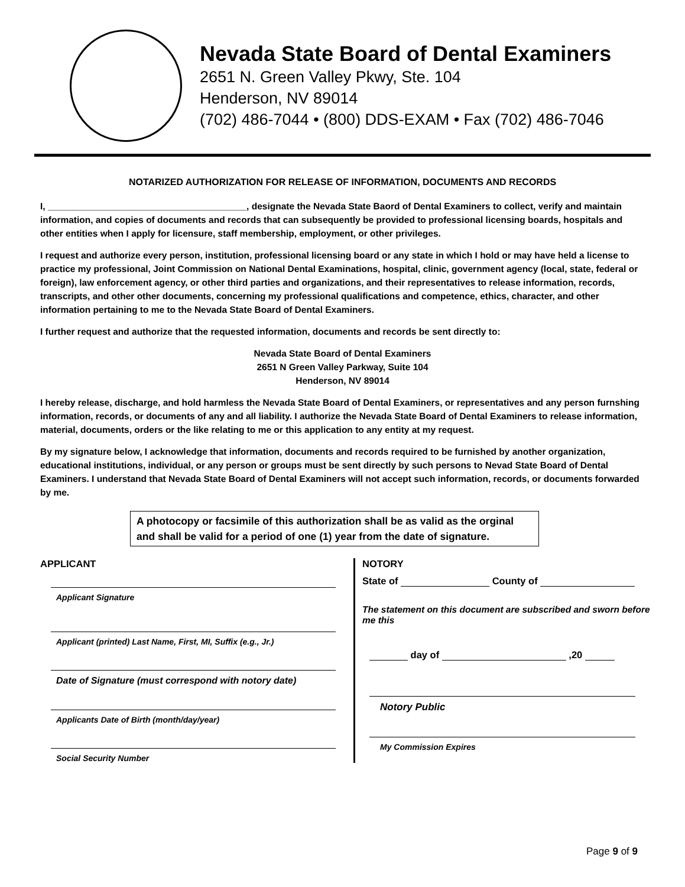Nevada State Board of Dental Examiners
2651 N. Green Valley Pkwy, Ste. 104
Henderson, NV 89014
(702) 486-7044 • (800) DDS-EXAM • Fax (702) 486-7046
NOTARIZED AUTHORIZATION FOR RELEASE OF INFORMATION, DOCUMENTS AND RECORDS
I, _______________________________________, designate the Nevada State Baord of Dental Examiners to collect, verify and maintain information, and copies of documents and records that can subsequently be provided to professional licensing boards, hospitals and other entities when I apply for licensure, staff membership, employment, or other privileges.
I request and authorize every person, institution, professional licensing board or any state in which I hold or may have held a license to practice my professional, Joint Commission on National Dental Examinations, hospital, clinic, government agency (local, state, federal or foreign), law enforcement agency, or other third parties and organizations, and their representatives to release information, records, transcripts, and other other documents, concerning my professional qualifications and competence, ethics, character, and other information pertaining to me to the Nevada State Board of Dental Examiners.
I further request and authorize that the requested information, documents and records be sent directly to:
Nevada State Board of Dental Examiners
2651 N Green Valley Parkway, Suite 104
Henderson, NV 89014
I hereby release, discharge, and hold harmless the Nevada State Board of Dental Examiners, or representatives and any person furnshing information, records, or documents of any and all liability. I authorize the Nevada State Board of Dental Examiners to release information, material, documents, orders or the like relating to me or this application to any entity at my request.
By my signature below, I acknowledge that information, documents and records required to be furnished by another organization, educational institutions, individual, or any person or groups must be sent directly by such persons to Nevad State Board of Dental Examiners. I understand that Nevada State Board of Dental Examiners will not accept such information, records, or documents forwarded by me.
A photocopy or facsimile of this authorization shall be as valid as the orginal and shall be valid for a period of one (1) year from the date of signature.
APPLICANT
Applicant Signature
Applicant (printed) Last Name, First, MI, Suffix (e.g., Jr.)
Date of Signature (must correspond with notory date)
Applicants Date of Birth (month/day/year)
Social Security Number
NOTORY
State of County of
The statement on this document are subscribed and sworn before me this
day of ,20
Notory Public
My Commission Expires
Page 9 of 9